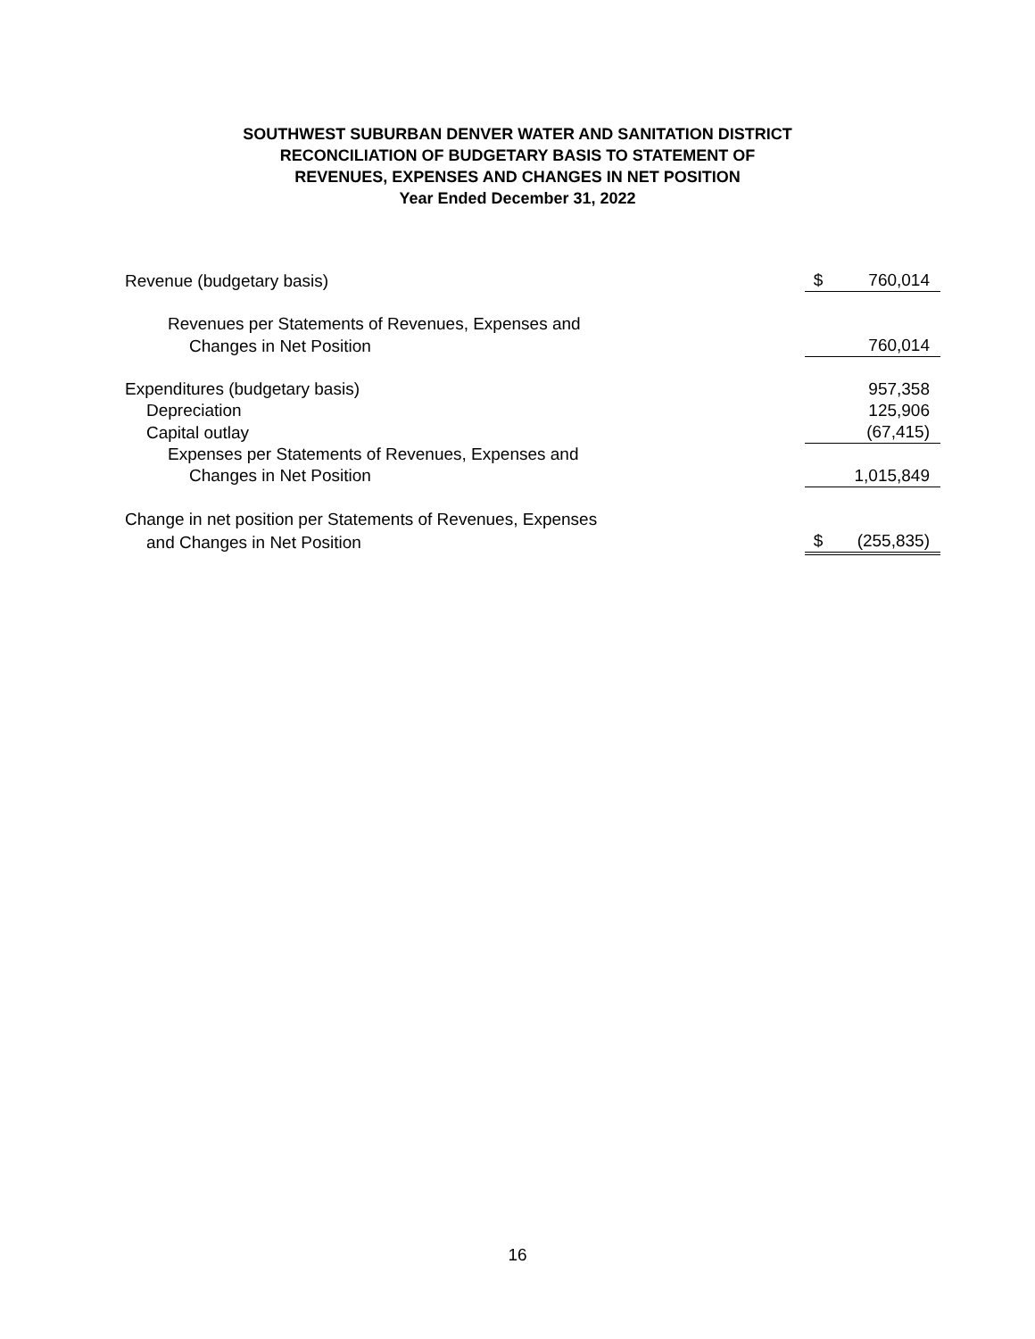SOUTHWEST SUBURBAN DENVER WATER AND SANITATION DISTRICT
RECONCILIATION OF BUDGETARY BASIS TO STATEMENT OF
REVENUES, EXPENSES AND CHANGES IN NET POSITION
Year Ended December 31, 2022
| Revenue (budgetary basis) | $ | 760,014 |
| Revenues per Statements of Revenues, Expenses and | | |
| Changes in Net Position | | 760,014 |
| Expenditures (budgetary basis) | | 957,358 |
| Depreciation | | 125,906 |
| Capital outlay | | (67,415) |
| Expenses per Statements of Revenues, Expenses and | | |
| Changes in Net Position | | 1,015,849 |
| Change in net position per Statements of Revenues, Expenses | | |
| and Changes in Net Position | $ | (255,835) |
16